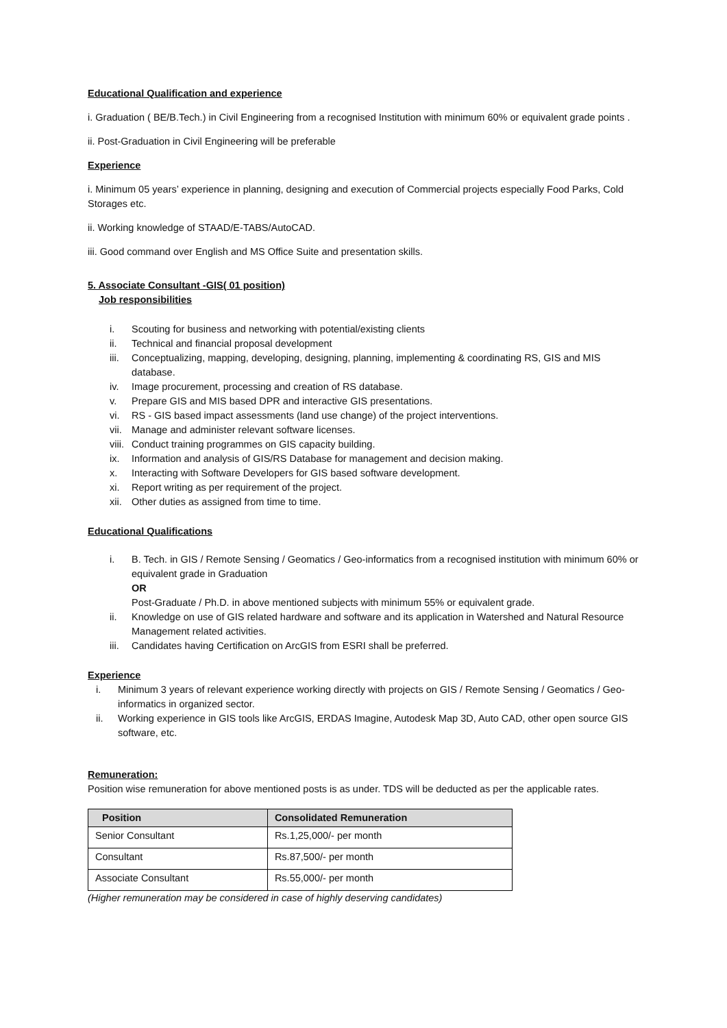Educational Qualification and experience
i. Graduation ( BE/B.Tech.) in Civil Engineering from a recognised Institution with minimum 60% or equivalent grade points .
ii. Post-Graduation in Civil Engineering will be preferable
Experience
i. Minimum 05 years’ experience in planning, designing and execution of Commercial projects especially Food Parks, Cold Storages etc.
ii. Working knowledge of STAAD/E-TABS/AutoCAD.
iii. Good command over English and MS Office Suite and presentation skills.
5. Associate Consultant -GIS( 01 position)
Job responsibilities
i. Scouting for business and networking with potential/existing clients
ii. Technical and financial proposal development
iii. Conceptualizing, mapping, developing, designing, planning, implementing & coordinating RS, GIS and MIS database.
iv. Image procurement, processing and creation of RS database.
v. Prepare GIS and MIS based DPR and interactive GIS presentations.
vi. RS - GIS based impact assessments (land use change) of the project interventions.
vii. Manage and administer relevant software licenses.
viii. Conduct training programmes on GIS capacity building.
ix. Information and analysis of GIS/RS Database for management and decision making.
x. Interacting with Software Developers for GIS based software development.
xi. Report writing as per requirement of the project.
xii. Other duties as assigned from time to time.
Educational Qualifications
i. B. Tech. in GIS / Remote Sensing / Geomatics / Geo-informatics from a recognised institution with minimum 60% or equivalent grade in Graduation
OR
Post-Graduate / Ph.D. in above mentioned subjects with minimum 55% or equivalent grade.
ii. Knowledge on use of GIS related hardware and software and its application in Watershed and Natural Resource Management related activities.
iii. Candidates having Certification on ArcGIS from ESRI shall be preferred.
Experience
i. Minimum 3 years of relevant experience working directly with projects on GIS / Remote Sensing / Geomatics / Geo-informatics in organized sector.
ii. Working experience in GIS tools like ArcGIS, ERDAS Imagine, Autodesk Map 3D, Auto CAD, other open source GIS software, etc.
Remuneration:
Position wise remuneration for above mentioned posts is as under. TDS will be deducted as per the applicable rates.
| Position | Consolidated Remuneration |
| --- | --- |
| Senior Consultant | Rs.1,25,000/- per month |
| Consultant | Rs.87,500/- per month |
| Associate Consultant | Rs.55,000/- per month |
(Higher remuneration may be considered in case of highly deserving candidates)